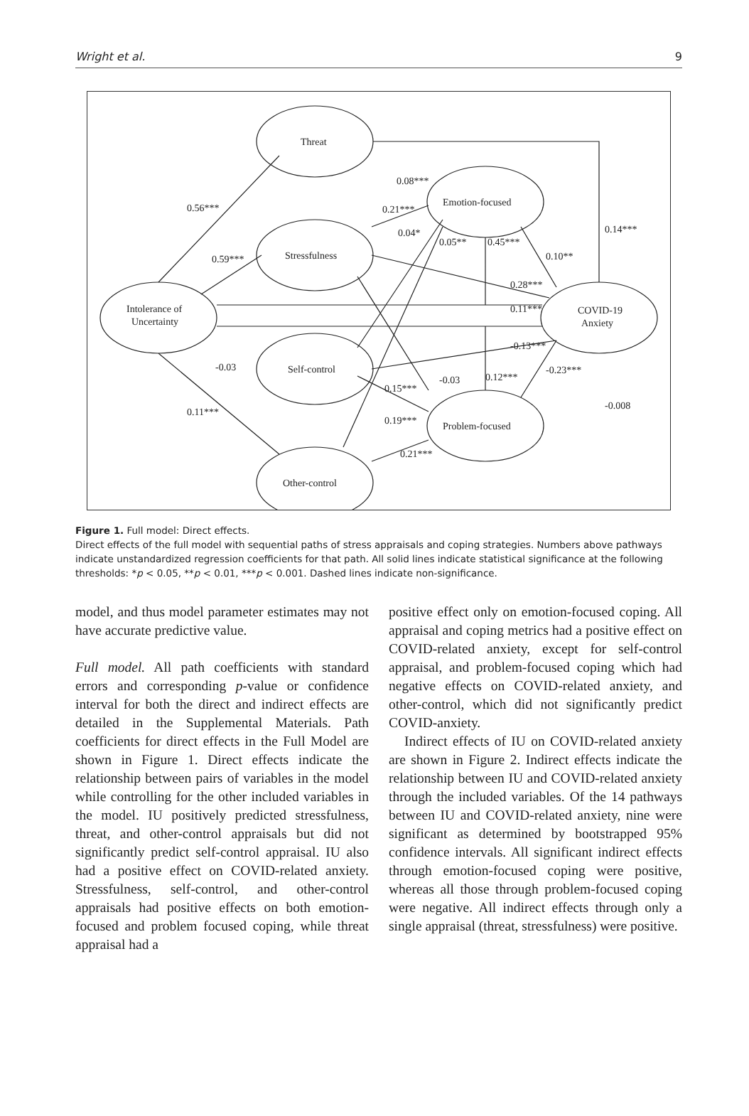Wright et al. 9
Threat
Emotion-focused
Stressfulness
Intolerance of
Uncertainty
COVID-19
Anxiety
Self-control
Problem-focused
Other-control
0.56***
0.59***
0.11***
-0.03
0.08***
0.21***
0.04*
0.05**
0.45***
0.10**
0.14***
0.28***
0.11***
-0.13***
-0.23***
0.12***
-0.03
0.15***
0.19***
0.21***
-0.008
Figure 1. Full model: Direct effects.
Direct effects of the full model with sequential paths of stress appraisals and coping strategies. Numbers above pathways indicate unstandardized regression coefficients for that path. All solid lines indicate statistical significance at the following thresholds: *p < 0.05, **p < 0.01, ***p < 0.001. Dashed lines indicate non-significance.
model, and thus model parameter estimates may not have accurate predictive value.
Full model. All path coefficients with standard errors and corresponding p-value or confidence interval for both the direct and indirect effects are detailed in the Supplemental Materials. Path coefficients for direct effects in the Full Model are shown in Figure 1. Direct effects indicate the relationship between pairs of variables in the model while controlling for the other included variables in the model. IU positively predicted stressfulness, threat, and other-control appraisals but did not significantly predict self-control appraisal. IU also had a positive effect on COVID-related anxiety. Stressfulness, self-control, and other-control appraisals had positive effects on both emotion-focused and problem focused coping, while threat appraisal had a
positive effect only on emotion-focused coping. All appraisal and coping metrics had a positive effect on COVID-related anxiety, except for self-control appraisal, and problem-focused coping which had negative effects on COVID-related anxiety, and other-control, which did not significantly predict COVID-anxiety.
Indirect effects of IU on COVID-related anxiety are shown in Figure 2. Indirect effects indicate the relationship between IU and COVID-related anxiety through the included variables. Of the 14 pathways between IU and COVID-related anxiety, nine were significant as determined by bootstrapped 95% confidence intervals. All significant indirect effects through emotion-focused coping were positive, whereas all those through problem-focused coping were negative. All indirect effects through only a single appraisal (threat, stressfulness) were positive.